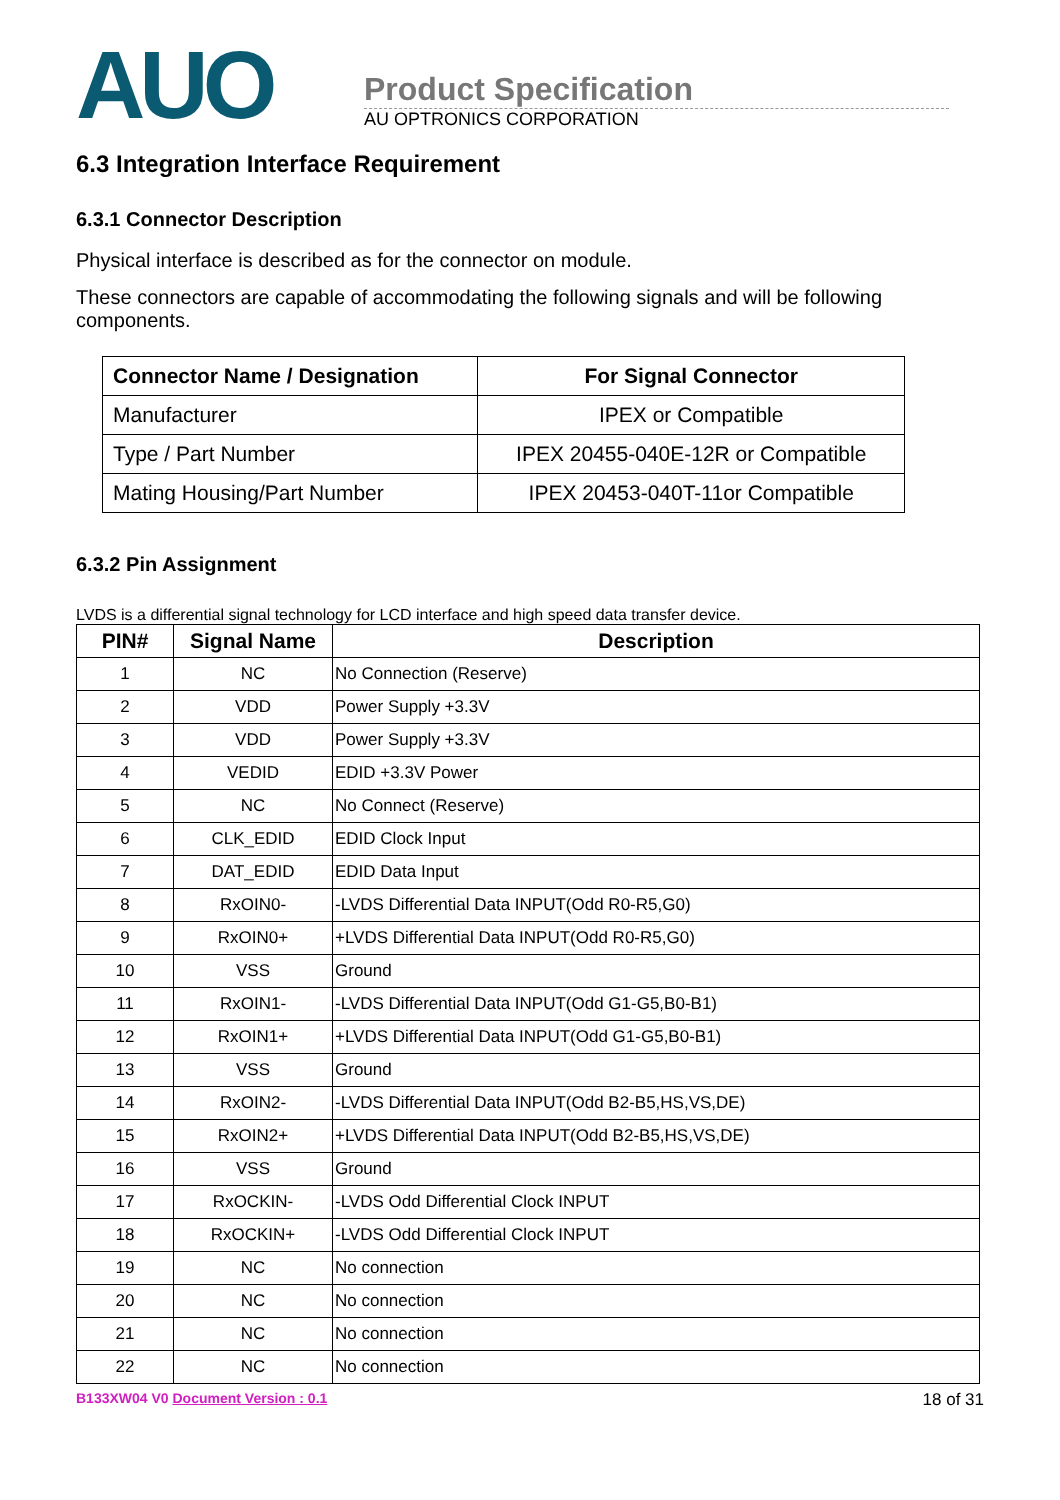AUO
Product Specification
AU OPTRONICS CORPORATION
6.3 Integration Interface Requirement
6.3.1 Connector Description
Physical interface is described as for the connector on module.
These connectors are capable of accommodating the following signals and will be following components.
| Connector Name / Designation | For Signal Connector |
| --- | --- |
| Manufacturer | IPEX or Compatible |
| Type / Part Number | IPEX 20455-040E-12R or Compatible |
| Mating Housing/Part Number | IPEX 20453-040T-11or Compatible |
6.3.2 Pin Assignment
LVDS is a differential signal technology for LCD interface and high speed data transfer device.
| PIN# | Signal Name | Description |
| --- | --- | --- |
| 1 | NC | No Connection (Reserve) |
| 2 | VDD | Power Supply +3.3V |
| 3 | VDD | Power Supply +3.3V |
| 4 | VEDID | EDID +3.3V Power |
| 5 | NC | No Connect (Reserve) |
| 6 | CLK_EDID | EDID Clock Input |
| 7 | DAT_EDID | EDID Data Input |
| 8 | RxOIN0- | -LVDS Differential Data INPUT(Odd R0-R5,G0) |
| 9 | RxOIN0+ | +LVDS Differential Data INPUT(Odd R0-R5,G0) |
| 10 | VSS | Ground |
| 11 | RxOIN1- | -LVDS Differential Data INPUT(Odd G1-G5,B0-B1) |
| 12 | RxOIN1+ | +LVDS Differential Data INPUT(Odd G1-G5,B0-B1) |
| 13 | VSS | Ground |
| 14 | RxOIN2- | -LVDS Differential Data INPUT(Odd B2-B5,HS,VS,DE) |
| 15 | RxOIN2+ | +LVDS Differential Data INPUT(Odd B2-B5,HS,VS,DE) |
| 16 | VSS | Ground |
| 17 | RxOCKIN- | -LVDS Odd Differential Clock INPUT |
| 18 | RxOCKIN+ | -LVDS Odd Differential Clock INPUT |
| 19 | NC | No connection |
| 20 | NC | No connection |
| 21 | NC | No connection |
| 22 | NC | No connection |
B133XW04 V0 Document Version : 0.1 18 of 31